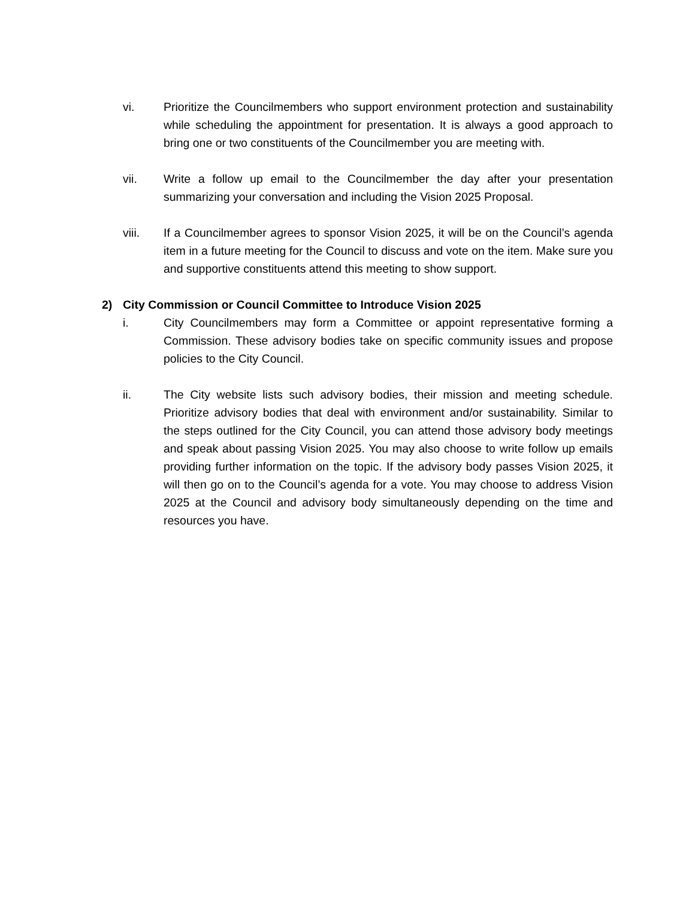vi. Prioritize the Councilmembers who support environment protection and sustainability while scheduling the appointment for presentation. It is always a good approach to bring one or two constituents of the Councilmember you are meeting with.
vii. Write a follow up email to the Councilmember the day after your presentation summarizing your conversation and including the Vision 2025 Proposal.
viii. If a Councilmember agrees to sponsor Vision 2025, it will be on the Council’s agenda item in a future meeting for the Council to discuss and vote on the item. Make sure you and supportive constituents attend this meeting to show support.
2) City Commission or Council Committee to Introduce Vision 2025
i. City Councilmembers may form a Committee or appoint representative forming a Commission. These advisory bodies take on specific community issues and propose policies to the City Council.
ii. The City website lists such advisory bodies, their mission and meeting schedule. Prioritize advisory bodies that deal with environment and/or sustainability. Similar to the steps outlined for the City Council, you can attend those advisory body meetings and speak about passing Vision 2025. You may also choose to write follow up emails providing further information on the topic. If the advisory body passes Vision 2025, it will then go on to the Council’s agenda for a vote. You may choose to address Vision 2025 at the Council and advisory body simultaneously depending on the time and resources you have.